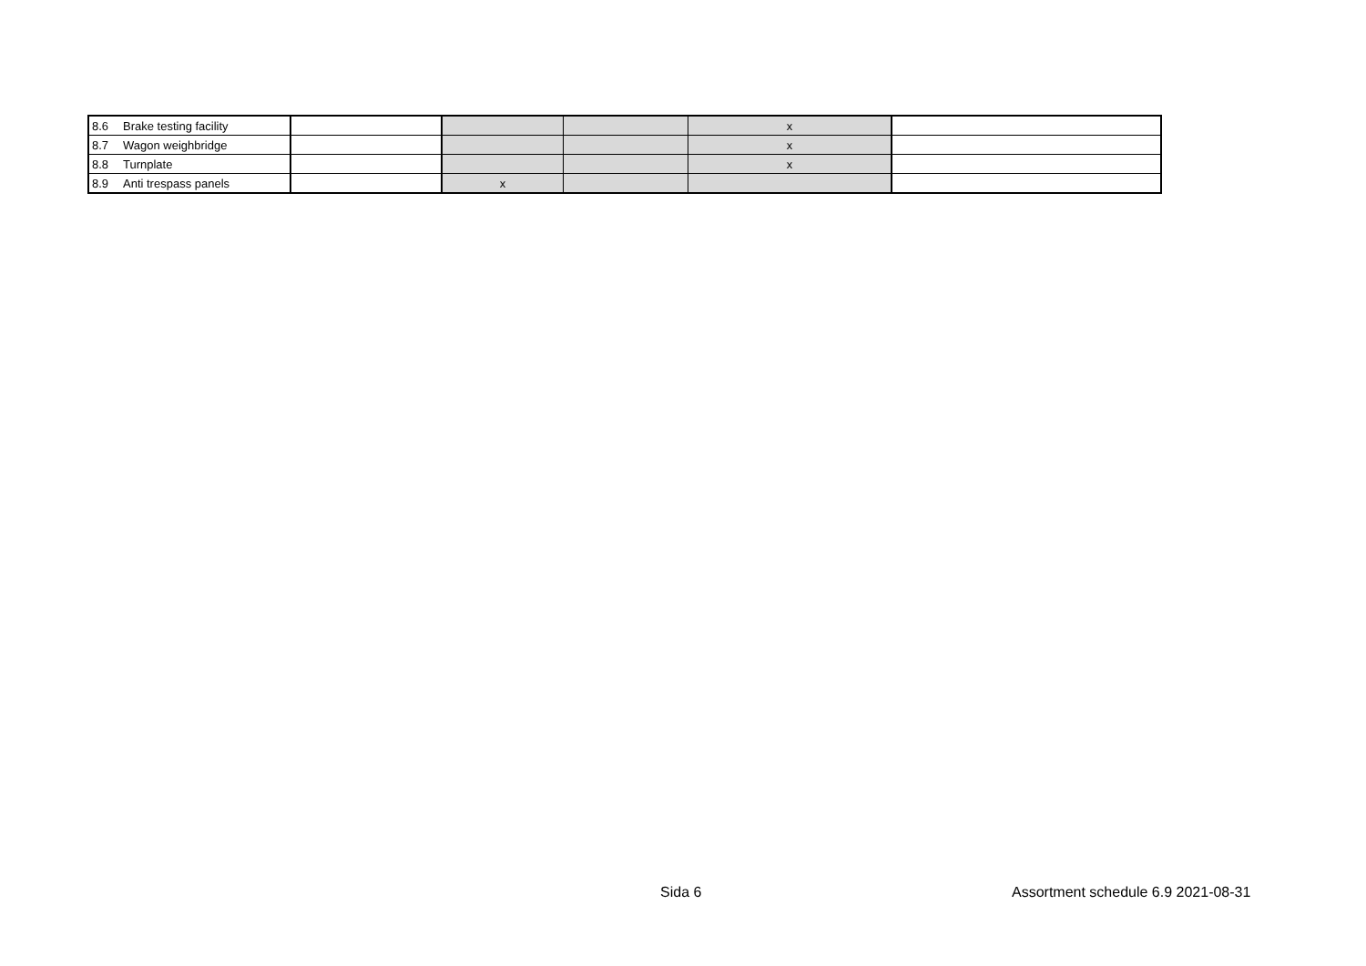| 8.6 | Brake testing facility | | | | x | |
| 8.7 | Wagon weighbridge | | | | x | |
| 8.8 | Turnplate | | | | x | |
| 8.9 | Anti trespass panels | | x | | | |
Sida 6
Assortment schedule 6.9 2021-08-31